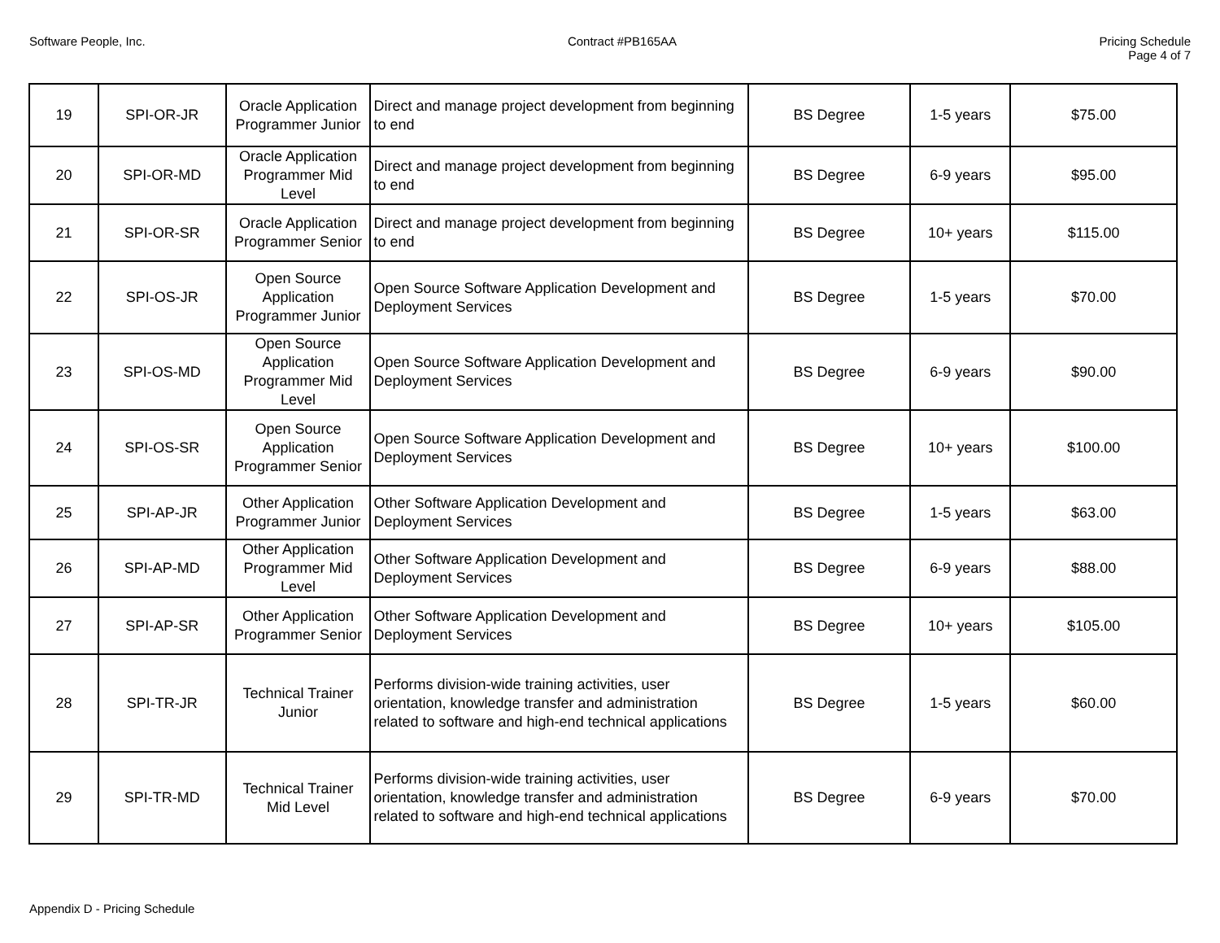Software People, Inc. Contract #PB165AA Pricing Schedule
Page 4 of 7
| 19 | SPI-OR-JR | Oracle Application Programmer Junior | Direct and manage project development from beginning to end | BS Degree | 1-5 years | $75.00 |
| 20 | SPI-OR-MD | Oracle Application Programmer Mid Level | Direct and manage project development from beginning to end | BS Degree | 6-9 years | $95.00 |
| 21 | SPI-OR-SR | Oracle Application Programmer Senior | Direct and manage project development from beginning to end | BS Degree | 10+ years | $115.00 |
| 22 | SPI-OS-JR | Open Source Application Programmer Junior | Open Source Software Application Development and Deployment Services | BS Degree | 1-5 years | $70.00 |
| 23 | SPI-OS-MD | Open Source Application Programmer Mid Level | Open Source Software Application Development and Deployment Services | BS Degree | 6-9 years | $90.00 |
| 24 | SPI-OS-SR | Open Source Application Programmer Senior | Open Source Software Application Development and Deployment Services | BS Degree | 10+ years | $100.00 |
| 25 | SPI-AP-JR | Other Application Programmer Junior | Other Software Application Development and Deployment Services | BS Degree | 1-5 years | $63.00 |
| 26 | SPI-AP-MD | Other Application Programmer Mid Level | Other Software Application Development and Deployment Services | BS Degree | 6-9 years | $88.00 |
| 27 | SPI-AP-SR | Other Application Programmer Senior | Other Software Application Development and Deployment Services | BS Degree | 10+ years | $105.00 |
| 28 | SPI-TR-JR | Technical Trainer Junior | Performs division-wide training activities, user orientation, knowledge transfer and administration related to software and high-end technical applications | BS Degree | 1-5 years | $60.00 |
| 29 | SPI-TR-MD | Technical Trainer Mid Level | Performs division-wide training activities, user orientation, knowledge transfer and administration related to software and high-end technical applications | BS Degree | 6-9 years | $70.00 |
Appendix D - Pricing Schedule